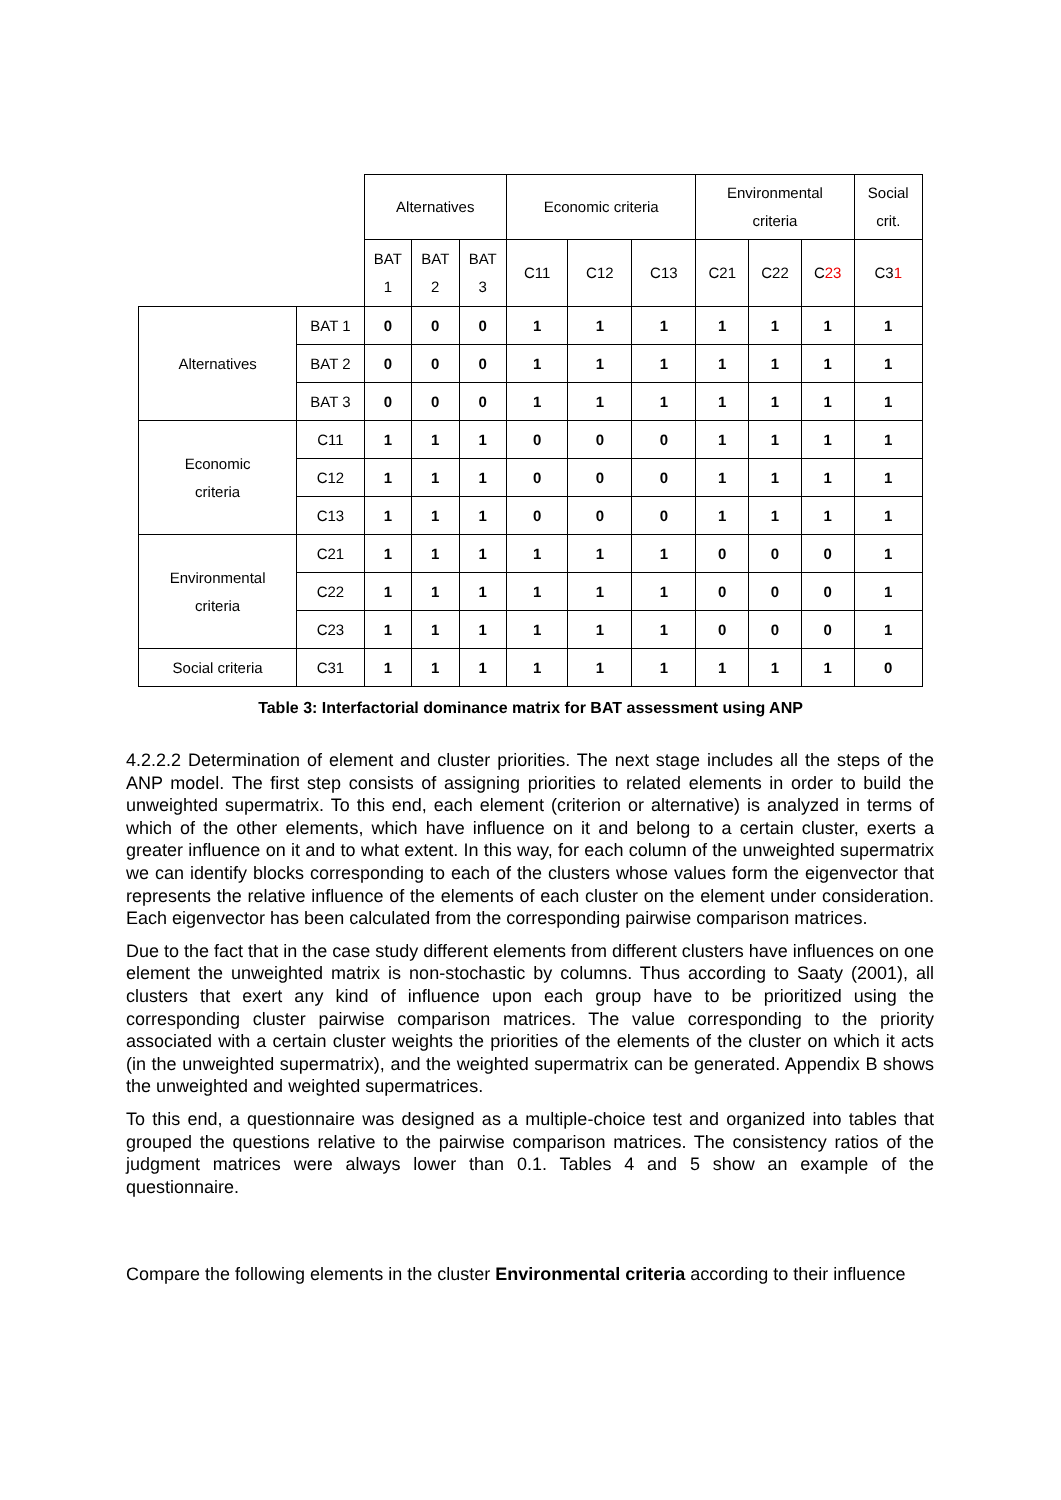| | | Alternatives | | | Economic criteria | | | Environmental criteria | | | Social crit. |
| --- | --- | --- | --- | --- | --- | --- | --- | --- | --- | --- | --- |
| | | BAT 1 | BAT 2 | BAT 3 | C11 | C12 | C13 | C21 | C22 | C 23 | C3 1 |
| Alternatives | BAT 1 | 0 | 0 | 0 | 1 | 1 | 1 | 1 | 1 | 1 | 1 |
| | BAT 2 | 0 | 0 | 0 | 1 | 1 | 1 | 1 | 1 | 1 | 1 |
| | BAT 3 | 0 | 0 | 0 | 1 | 1 | 1 | 1 | 1 | 1 | 1 |
| Economic criteria | C11 | 1 | 1 | 1 | 0 | 0 | 0 | 1 | 1 | 1 | 1 |
| | C12 | 1 | 1 | 1 | 0 | 0 | 0 | 1 | 1 | 1 | 1 |
| | C13 | 1 | 1 | 1 | 0 | 0 | 0 | 1 | 1 | 1 | 1 |
| Environmental criteria | C21 | 1 | 1 | 1 | 1 | 1 | 1 | 0 | 0 | 0 | 1 |
| | C22 | 1 | 1 | 1 | 1 | 1 | 1 | 0 | 0 | 0 | 1 |
| | C23 | 1 | 1 | 1 | 1 | 1 | 1 | 0 | 0 | 0 | 1 |
| Social criteria | C31 | 1 | 1 | 1 | 1 | 1 | 1 | 1 | 1 | 1 | 0 |
Table 3: Interfactorial dominance matrix for BAT assessment using ANP
4.2.2.2 Determination of element and cluster priorities. The next stage includes all the steps of the ANP model. The first step consists of assigning priorities to related elements in order to build the unweighted supermatrix. To this end, each element (criterion or alternative) is analyzed in terms of which of the other elements, which have influence on it and belong to a certain cluster, exerts a greater influence on it and to what extent. In this way, for each column of the unweighted supermatrix we can identify blocks corresponding to each of the clusters whose values form the eigenvector that represents the relative influence of the elements of each cluster on the element under consideration. Each eigenvector has been calculated from the corresponding pairwise comparison matrices.
Due to the fact that in the case study different elements from different clusters have influences on one element the unweighted matrix is non-stochastic by columns. Thus according to Saaty (2001), all clusters that exert any kind of influence upon each group have to be prioritized using the corresponding cluster pairwise comparison matrices. The value corresponding to the priority associated with a certain cluster weights the priorities of the elements of the cluster on which it acts (in the unweighted supermatrix), and the weighted supermatrix can be generated. Appendix B shows the unweighted and weighted supermatrices.
To this end, a questionnaire was designed as a multiple-choice test and organized into tables that grouped the questions relative to the pairwise comparison matrices. The consistency ratios of the judgment matrices were always lower than 0.1. Tables 4 and 5 show an example of the questionnaire.
Compare the following elements in the cluster Environmental criteria according to their influence